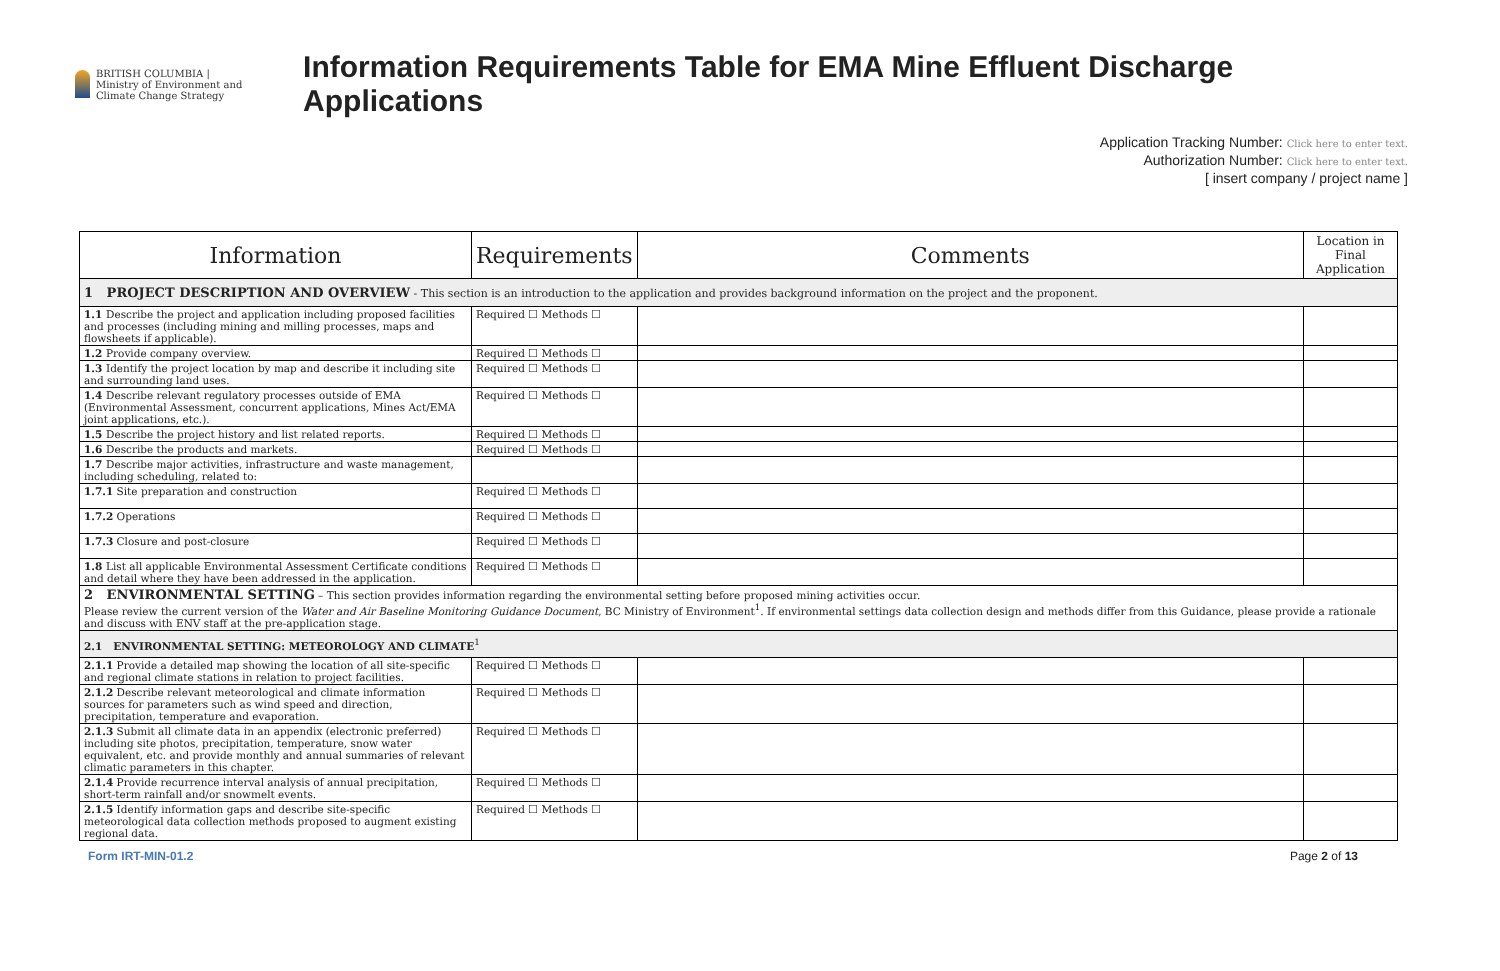BRITISH COLUMBIA | Ministry of Environment and Climate Change Strategy
Information Requirements Table for EMA Mine Effluent Discharge Applications
Application Tracking Number: Click here to enter text.
Authorization Number: Click here to enter text.
[ insert company / project name ]
| Information | Requirements | Comments | Location in Final Application |
| --- | --- | --- | --- |
| 1 PROJECT DESCRIPTION AND OVERVIEW - This section is an introduction to the application and provides background information on the project and the proponent. | | | |
| 1.1 Describe the project and application including proposed facilities and processes (including mining and milling processes, maps and flowsheets if applicable). | Required ☐ Methods ☐ | | |
| 1.2 Provide company overview. | Required ☐ Methods ☐ | | |
| 1.3 Identify the project location by map and describe it including site and surrounding land uses. | Required ☐ Methods ☐ | | |
| 1.4 Describe relevant regulatory processes outside of EMA (Environmental Assessment, concurrent applications, Mines Act/EMA joint applications, etc.). | Required ☐ Methods ☐ | | |
| 1.5 Describe the project history and list related reports. | Required ☐ Methods ☐ | | |
| 1.6 Describe the products and markets. | Required ☐ Methods ☐ | | |
| 1.7 Describe major activities, infrastructure and waste management, including scheduling, related to: | | | |
| 1.7.1 Site preparation and construction | Required ☐ Methods ☐ | | |
| 1.7.2 Operations | Required ☐ Methods ☐ | | |
| 1.7.3 Closure and post-closure | Required ☐ Methods ☐ | | |
| 1.8 List all applicable Environmental Assessment Certificate conditions and detail where they have been addressed in the application. | Required ☐ Methods ☐ | | |
| 2 ENVIRONMENTAL SETTING – This section provides information regarding the environmental setting before proposed mining activities occur. Please review the current version of the Water and Air Baseline Monitoring Guidance Document , BC Ministry of Environment<sup>1</sup>. If environmental settings data collection design and methods differ from this Guidance, please provide a rationale and discuss with ENV staff at the pre-application stage. | | | |
| 2.1 ENVIRONMENTAL SETTING: METEOROLOGY AND CLIMATE<sup>1</sup> | | | |
| 2.1.1 Provide a detailed map showing the location of all site-specific and regional climate stations in relation to project facilities. | Required ☐ Methods ☐ | | |
| 2.1.2 Describe relevant meteorological and climate information sources for parameters such as wind speed and direction, precipitation, temperature and evaporation. | Required ☐ Methods ☐ | | |
| 2.1.3 Submit all climate data in an appendix (electronic preferred) including site photos, precipitation, temperature, snow water equivalent, etc. and provide monthly and annual summaries of relevant climatic parameters in this chapter. | Required ☐ Methods ☐ | | |
| 2.1.4 Provide recurrence interval analysis of annual precipitation, short-term rainfall and/or snowmelt events. | Required ☐ Methods ☐ | | |
| 2.1.5 Identify information gaps and describe site-specific meteorological data collection methods proposed to augment existing regional data. | Required ☐ Methods ☐ | | |
Form IRT-MIN-01.2 Page 2 of 13